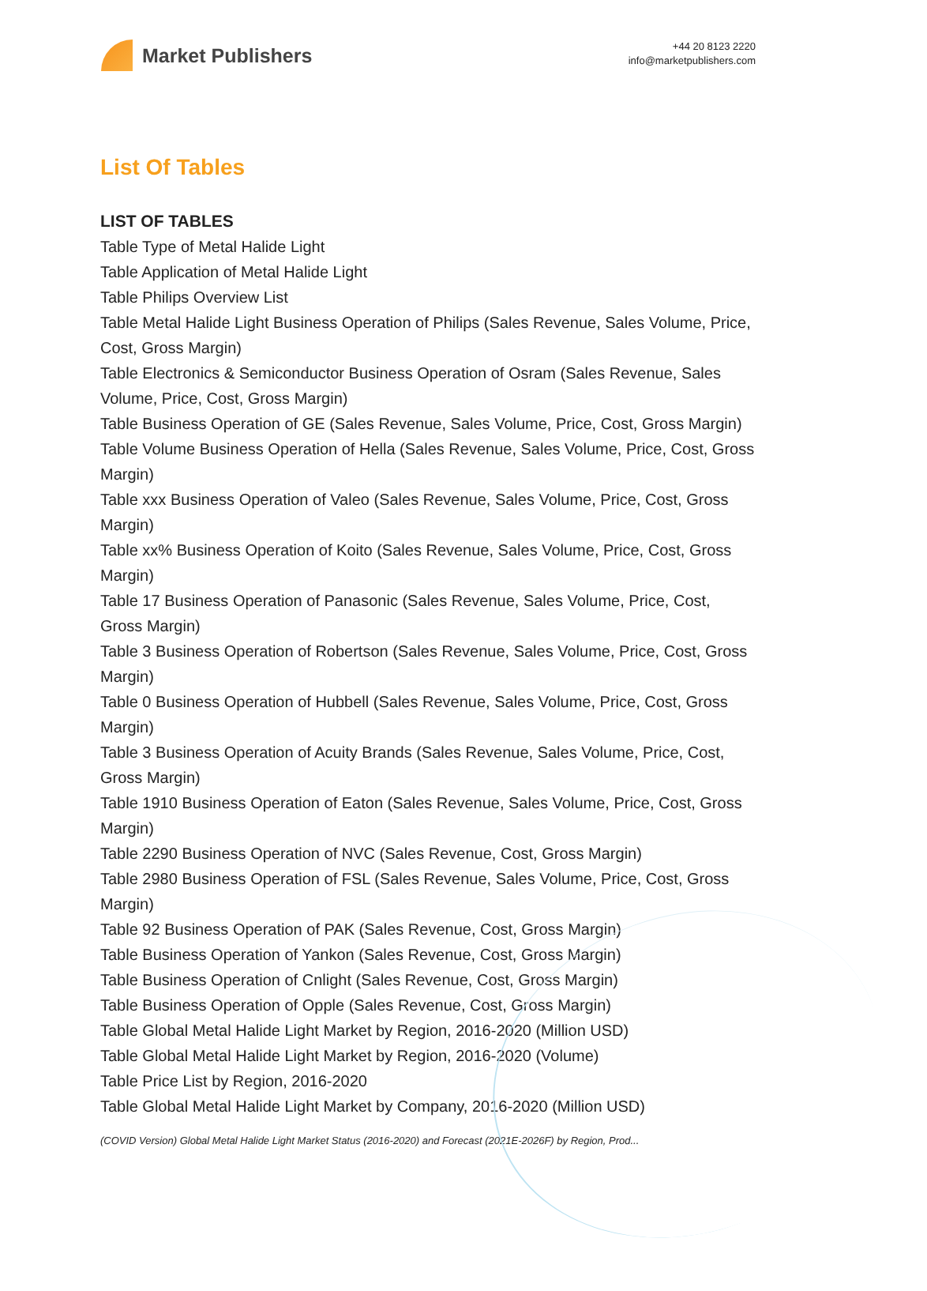Market Publishers
+44 20 8123 2220
info@marketpublishers.com
List Of Tables
LIST OF TABLES
Table Type of Metal Halide Light
Table Application of Metal Halide Light
Table Philips Overview List
Table Metal Halide Light Business Operation of Philips (Sales Revenue, Sales Volume, Price, Cost, Gross Margin)
Table Electronics & Semiconductor Business Operation of Osram (Sales Revenue, Sales Volume, Price, Cost, Gross Margin)
Table Business Operation of GE (Sales Revenue, Sales Volume, Price, Cost, Gross Margin)
Table Volume Business Operation of Hella (Sales Revenue, Sales Volume, Price, Cost, Gross Margin)
Table xxx Business Operation of Valeo (Sales Revenue, Sales Volume, Price, Cost, Gross Margin)
Table xx% Business Operation of Koito (Sales Revenue, Sales Volume, Price, Cost, Gross Margin)
Table 17 Business Operation of Panasonic (Sales Revenue, Sales Volume, Price, Cost, Gross Margin)
Table 3 Business Operation of Robertson (Sales Revenue, Sales Volume, Price, Cost, Gross Margin)
Table 0 Business Operation of Hubbell (Sales Revenue, Sales Volume, Price, Cost, Gross Margin)
Table 3 Business Operation of Acuity Brands (Sales Revenue, Sales Volume, Price, Cost, Gross Margin)
Table 1910 Business Operation of Eaton (Sales Revenue, Sales Volume, Price, Cost, Gross Margin)
Table 2290 Business Operation of NVC (Sales Revenue, Cost, Gross Margin)
Table 2980 Business Operation of FSL (Sales Revenue, Sales Volume, Price, Cost, Gross Margin)
Table 92 Business Operation of PAK (Sales Revenue, Cost, Gross Margin)
Table Business Operation of Yankon (Sales Revenue, Cost, Gross Margin)
Table Business Operation of Cnlight (Sales Revenue, Cost, Gross Margin)
Table Business Operation of Opple (Sales Revenue, Cost, Gross Margin)
Table Global Metal Halide Light Market by Region, 2016-2020 (Million USD)
Table Global Metal Halide Light Market by Region, 2016-2020 (Volume)
Table Price List by Region, 2016-2020
Table Global Metal Halide Light Market by Company, 2016-2020 (Million USD)
(COVID Version) Global Metal Halide Light Market Status (2016-2020) and Forecast (2021E-2026F) by Region, Prod...